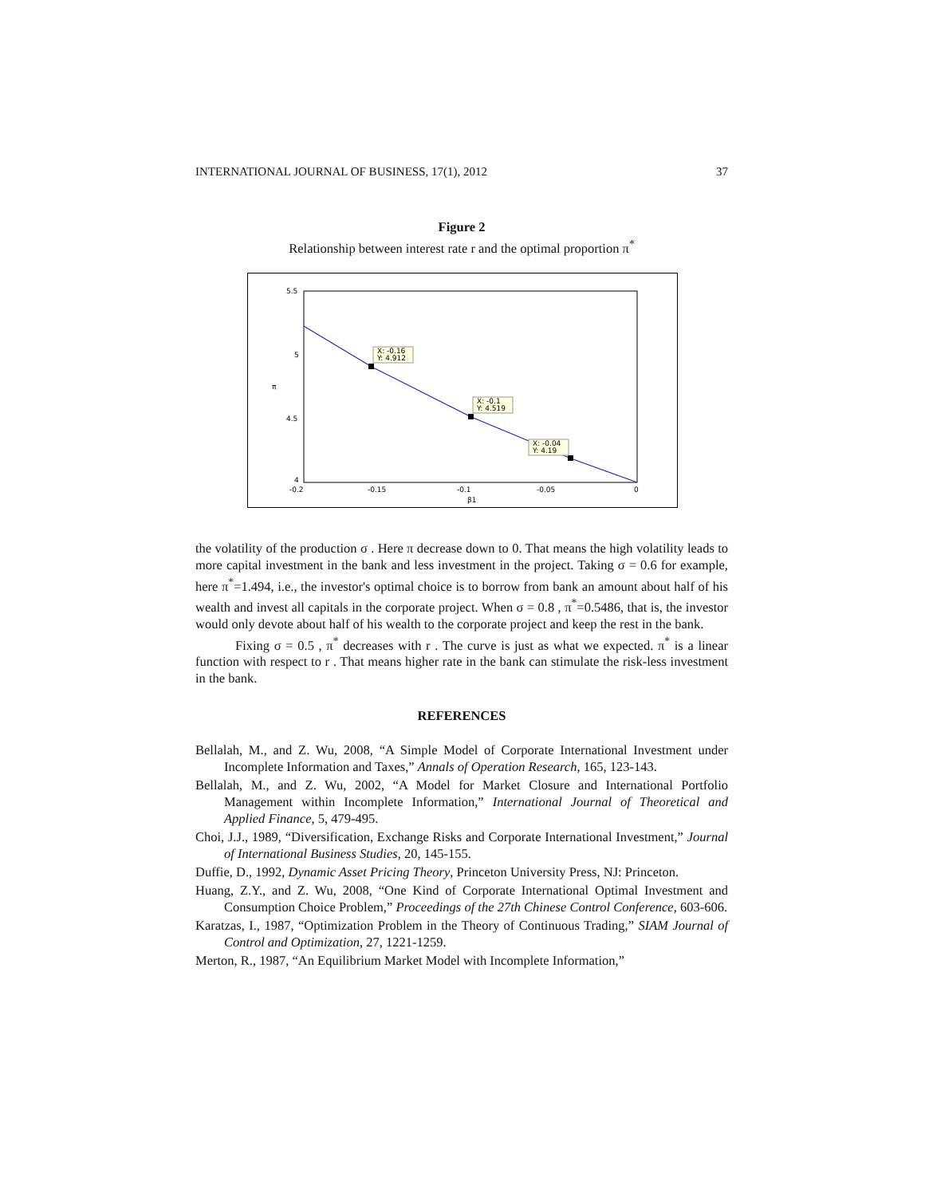INTERNATIONAL JOURNAL OF BUSINESS, 17(1), 2012 37
Figure 2
Relationship between interest rate r and the optimal proportion π<sup>*</sup>
X: -0.16
Y: 4.912
X: -0.1
Y: 4.519
X: -0.04
Y: 4.19
5.5
5
4.5
4
-0.2
-0.15
-0.1
-0.05
0
β1
π
the volatility of the production σ . Here π decrease down to 0. That means the high volatility leads to more capital investment in the bank and less investment in the project. Taking σ = 0.6 for example, here π<sup>*</sup>=1.494, i.e., the investor's optimal choice is to borrow from bank an amount about half of his wealth and invest all capitals in the corporate project. When σ = 0.8 , π<sup>*</sup>=0.5486, that is, the investor would only devote about half of his wealth to the corporate project and keep the rest in the bank.
Fixing σ = 0.5 , π<sup>*</sup> decreases with r . The curve is just as what we expected. π<sup>*</sup> is a linear function with respect to r . That means higher rate in the bank can stimulate the risk-less investment in the bank.
REFERENCES
Bellalah, M., and Z. Wu, 2008, “A Simple Model of Corporate International Investment under Incomplete Information and Taxes,” Annals of Operation Research, 165, 123-143.
Bellalah, M., and Z. Wu, 2002, “A Model for Market Closure and International Portfolio Management within Incomplete Information,” International Journal of Theoretical and Applied Finance, 5, 479-495.
Choi, J.J., 1989, “Diversification, Exchange Risks and Corporate International Investment,” Journal of International Business Studies, 20, 145-155.
Duffie, D., 1992, Dynamic Asset Pricing Theory, Princeton University Press, NJ: Princeton.
Huang, Z.Y., and Z. Wu, 2008, “One Kind of Corporate International Optimal Investment and Consumption Choice Problem,” Proceedings of the 27th Chinese Control Conference, 603-606.
Karatzas, I., 1987, “Optimization Problem in the Theory of Continuous Trading,” SIAM Journal of Control and Optimization, 27, 1221-1259.
Merton, R., 1987, “An Equilibrium Market Model with Incomplete Information,”